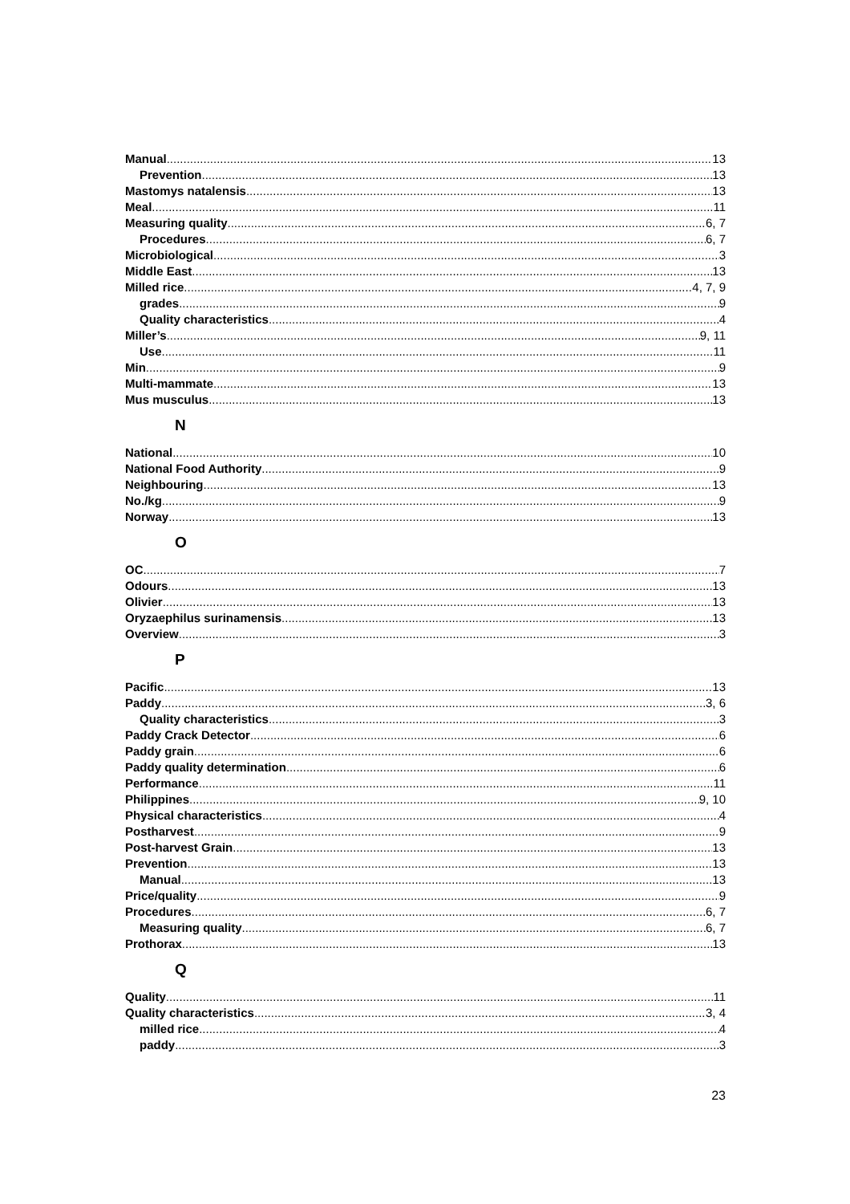Manual 13
Prevention 13
Mastomys natalensis 13
Meal 11
Measuring quality 6, 7
Procedures 6, 7
Microbiological 3
Middle East 13
Milled rice 4, 7, 9
grades 9
Quality characteristics 4
Miller’s 9, 11
Use 11
Min 9
Multi-mammate 13
Mus musculus 13
N
National 10
National Food Authority 9
Neighbouring 13
No./kg 9
Norway 13
O
OC 7
Odours 13
Olivier 13
Oryzaephilus surinamensis 13
Overview 3
P
Pacific 13
Paddy 3, 6
Quality characteristics 3
Paddy Crack Detector 6
Paddy grain 6
Paddy quality determination 6
Performance 11
Philippines 9, 10
Physical characteristics 4
Postharvest 9
Post-harvest Grain 13
Prevention 13
Manual 13
Price/quality 9
Procedures 6, 7
Measuring quality 6, 7
Prothorax 13
Q
Quality 11
Quality characteristics 3, 4
milled rice 4
paddy 3
23